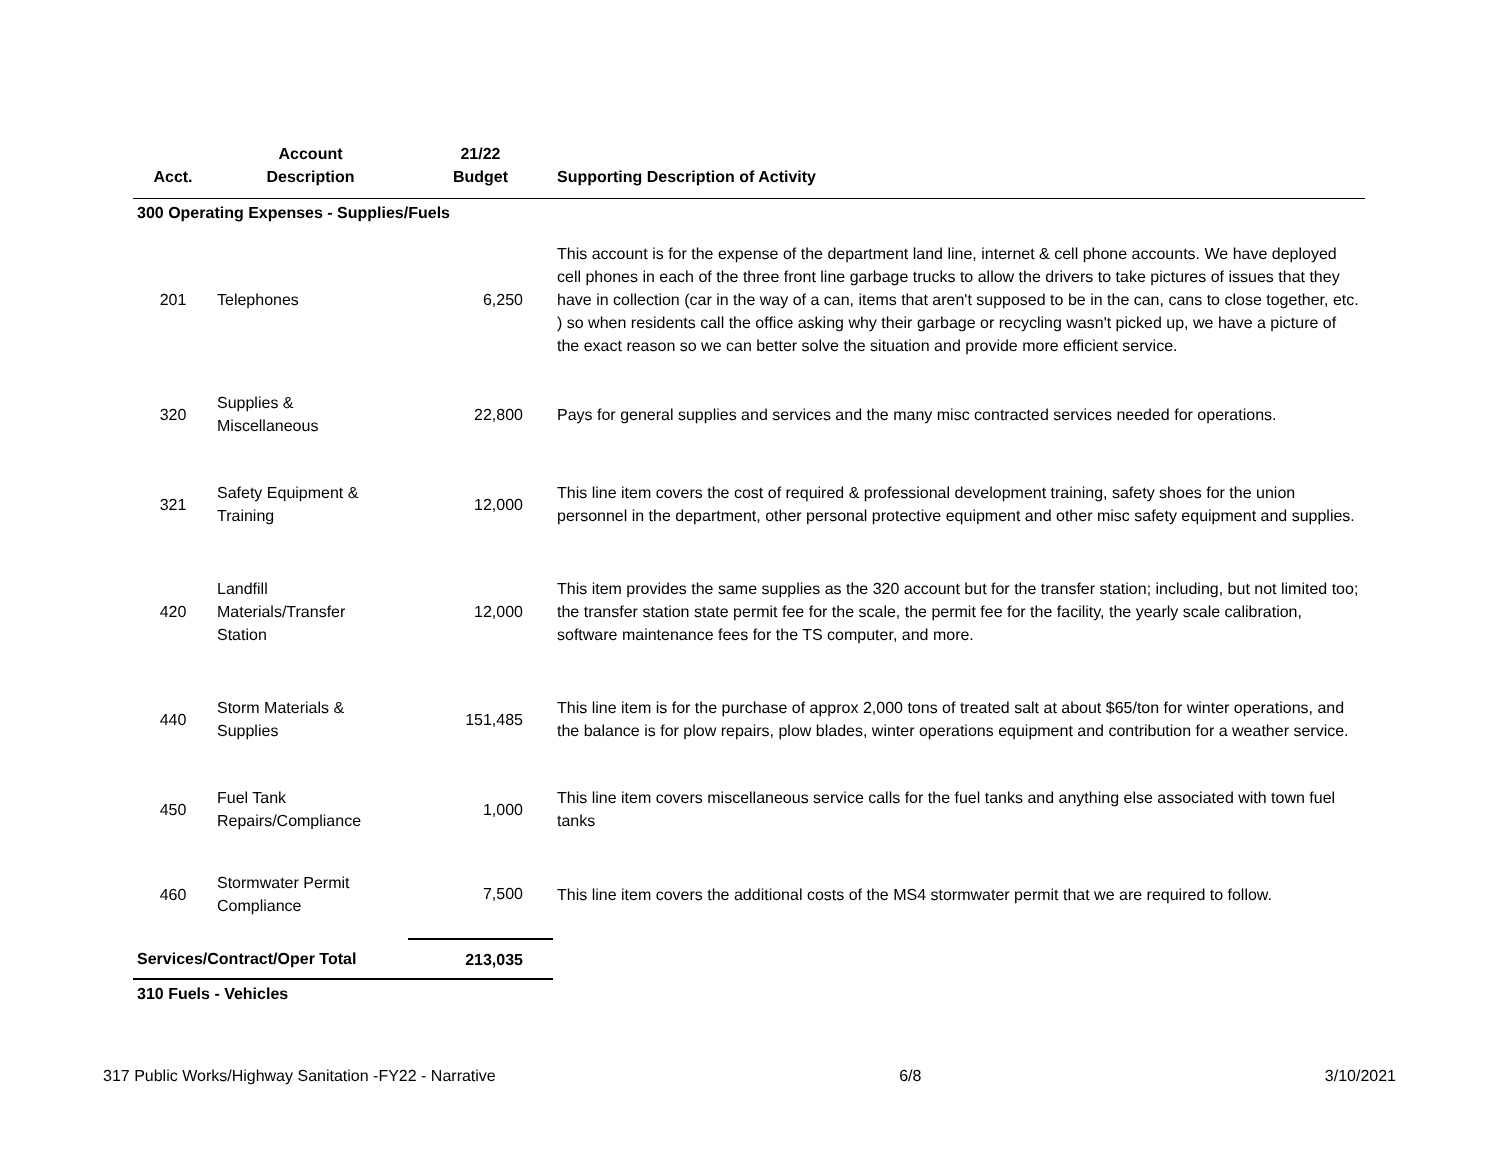| Acct. | Account Description | 21/22 Budget | Supporting Description of Activity |
| --- | --- | --- | --- |
| 300 Operating Expenses - Supplies/Fuels | | | |
| 201 | Telephones | 6,250 | This account is for the expense of the department land line, internet & cell phone accounts. We have deployed cell phones in each of the three front line garbage trucks to allow the drivers to take pictures of issues that they have in collection (car in the way of a can, items that aren't supposed to be in the can, cans to close together, etc. ) so when residents call the office asking why their garbage or recycling wasn't picked up, we have a picture of the exact reason so we can better solve the situation and provide more efficient service. |
| 320 | Supplies & Miscellaneous | 22,800 | Pays for general supplies and services and the many misc contracted services needed for operations. |
| 321 | Safety Equipment & Training | 12,000 | This line item covers the cost of required & professional development training, safety shoes for the union personnel in the department, other personal protective equipment and other misc safety equipment and supplies. |
| 420 | Landfill Materials/Transfer Station | 12,000 | This item provides the same supplies as the 320 account but for the transfer station; including, but not limited too; the transfer station state permit fee for the scale, the permit fee for the facility, the yearly scale calibration, software maintenance fees for the TS computer, and more. |
| 440 | Storm Materials & Supplies | 151,485 | This line item is for the purchase of approx 2,000 tons of treated salt at about $65/ton for winter operations, and the balance is for plow repairs, plow blades, winter operations equipment and contribution for a weather service. |
| 450 | Fuel Tank Repairs/Compliance | 1,000 | This line item covers miscellaneous service calls for the fuel tanks and anything else associated with town fuel tanks |
| 460 | Stormwater Permit Compliance | 7,500 | This line item covers the additional costs of the MS4 stormwater permit that we are required to follow. |
| Services/Contract/Oper Total | | 213,035 | |
| 310 Fuels - Vehicles | | | |
317 Public Works/Highway Sanitation -FY22 - Narrative 6/8 3/10/2021